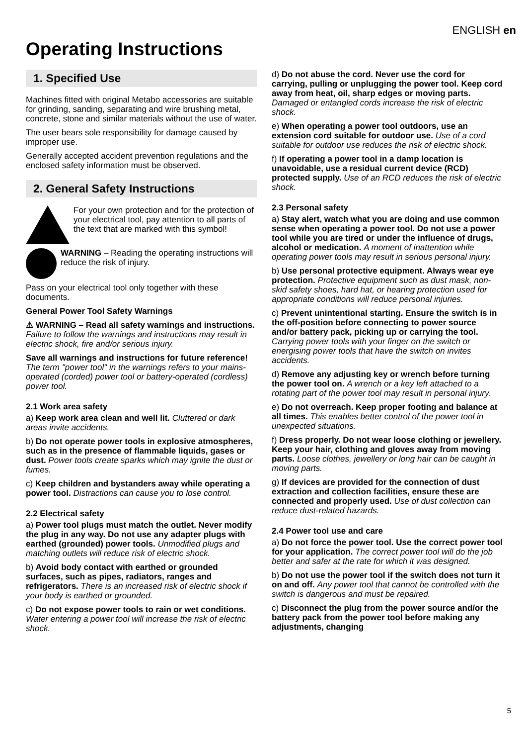ENGLISH en
Operating Instructions
1. Specified Use
Machines fitted with original Metabo accessories are suitable for grinding, sanding, separating and wire brushing metal, concrete, stone and similar materials without the use of water.
The user bears sole responsibility for damage caused by improper use.
Generally accepted accident prevention regulations and the enclosed safety information must be observed.
2. General Safety Instructions
For your own protection and for the protection of your electrical tool, pay attention to all parts of the text that are marked with this symbol!
WARNING – Reading the operating instructions will reduce the risk of injury.
Pass on your electrical tool only together with these documents.
General Power Tool Safety Warnings
⚠ WARNING – Read all safety warnings and instructions. Failure to follow the warnings and instructions may result in electric shock, fire and/or serious injury.
Save all warnings and instructions for future reference! The term "power tool" in the warnings refers to your mains-operated (corded) power tool or battery-operated (cordless) power tool.
2.1 Work area safety
a) Keep work area clean and well lit. Cluttered or dark areas invite accidents.
b) Do not operate power tools in explosive atmospheres, such as in the presence of flammable liquids, gases or dust. Power tools create sparks which may ignite the dust or fumes.
c) Keep children and bystanders away while operating a power tool. Distractions can cause you to lose control.
2.2 Electrical safety
a) Power tool plugs must match the outlet. Never modify the plug in any way. Do not use any adapter plugs with earthed (grounded) power tools. Unmodified plugs and matching outlets will reduce risk of electric shock.
b) Avoid body contact with earthed or grounded surfaces, such as pipes, radiators, ranges and refrigerators. There is an increased risk of electric shock if your body is earthed or grounded.
c) Do not expose power tools to rain or wet conditions. Water entering a power tool will increase the risk of electric shock.
d) Do not abuse the cord. Never use the cord for carrying, pulling or unplugging the power tool. Keep cord away from heat, oil, sharp edges or moving parts. Damaged or entangled cords increase the risk of electric shock.
e) When operating a power tool outdoors, use an extension cord suitable for outdoor use. Use of a cord suitable for outdoor use reduces the risk of electric shock.
f) If operating a power tool in a damp location is unavoidable, use a residual current device (RCD) protected supply. Use of an RCD reduces the risk of electric shock.
2.3 Personal safety
a) Stay alert, watch what you are doing and use common sense when operating a power tool. Do not use a power tool while you are tired or under the influence of drugs, alcohol or medication. A moment of inattention while operating power tools may result in serious personal injury.
b) Use personal protective equipment. Always wear eye protection. Protective equipment such as dust mask, non-skid safety shoes, hard hat, or hearing protection used for appropriate conditions will reduce personal injuries.
c) Prevent unintentional starting. Ensure the switch is in the off-position before connecting to power source and/or battery pack, picking up or carrying the tool. Carrying power tools with your finger on the switch or energising power tools that have the switch on invites accidents.
d) Remove any adjusting key or wrench before turning the power tool on. A wrench or a key left attached to a rotating part of the power tool may result in personal injury.
e) Do not overreach. Keep proper footing and balance at all times. This enables better control of the power tool in unexpected situations.
f) Dress properly. Do not wear loose clothing or jewellery. Keep your hair, clothing and gloves away from moving parts. Loose clothes, jewellery or long hair can be caught in moving parts.
g) If devices are provided for the connection of dust extraction and collection facilities, ensure these are connected and properly used. Use of dust collection can reduce dust-related hazards.
2.4 Power tool use and care
a) Do not force the power tool. Use the correct power tool for your application. The correct power tool will do the job better and safer at the rate for which it was designed.
b) Do not use the power tool if the switch does not turn it on and off. Any power tool that cannot be controlled with the switch is dangerous and must be repaired.
c) Disconnect the plug from the power source and/or the battery pack from the power tool before making any adjustments, changing
5